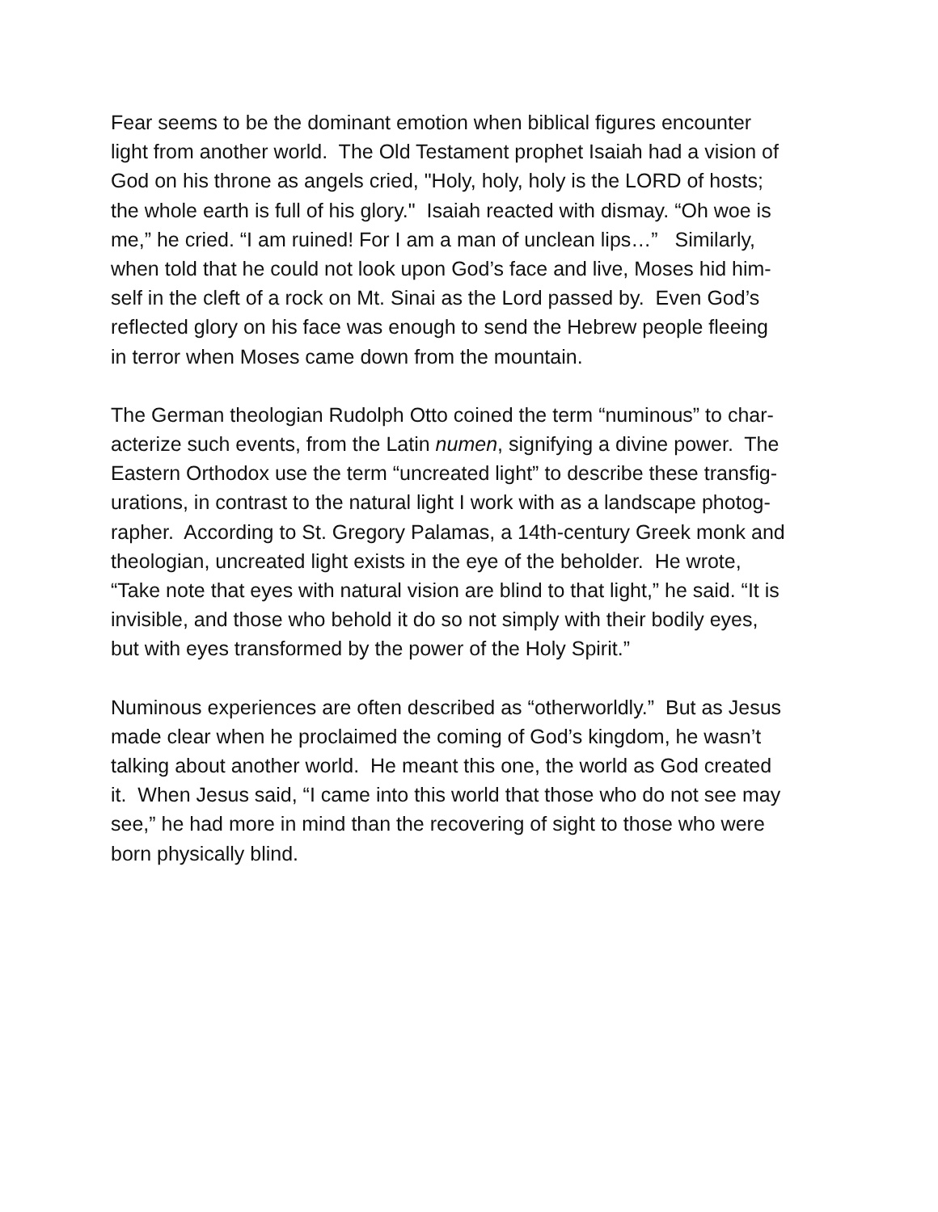Fear seems to be the dominant emotion when biblical figures encounter
light from another world. The Old Testament prophet Isaiah had a vision of
God on his throne as angels cried, "Holy, holy, holy is the LORD of hosts;
the whole earth is full of his glory." Isaiah reacted with dismay. “Oh woe is
me,” he cried. “I am ruined! For I am a man of unclean lips…” Similarly,
when told that he could not look upon God’s face and live, Moses hid him-
self in the cleft of a rock on Mt. Sinai as the Lord passed by. Even God’s
reflected glory on his face was enough to send the Hebrew people fleeing
in terror when Moses came down from the mountain.
The German theologian Rudolph Otto coined the term “numinous” to char-
acterize such events, from the Latin numen, signifying a divine power. The
Eastern Orthodox use the term “uncreated light” to describe these transfig-
urations, in contrast to the natural light I work with as a landscape photog-
rapher. According to St. Gregory Palamas, a 14th-century Greek monk and
theologian, uncreated light exists in the eye of the beholder. He wrote,
“Take note that eyes with natural vision are blind to that light,” he said. “It is
invisible, and those who behold it do so not simply with their bodily eyes,
but with eyes transformed by the power of the Holy Spirit.”
Numinous experiences are often described as “otherworldly.” But as Jesus
made clear when he proclaimed the coming of God’s kingdom, he wasn’t
talking about another world. He meant this one, the world as God created
it. When Jesus said, “I came into this world that those who do not see may
see,” he had more in mind than the recovering of sight to those who were
born physically blind.